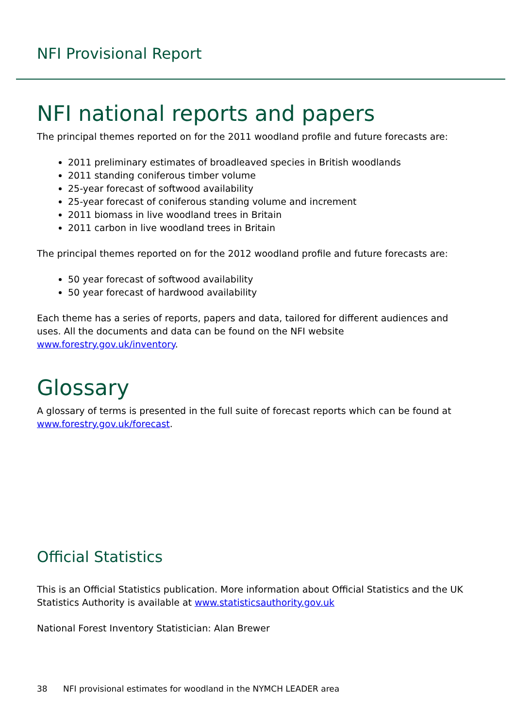NFI Provisional Report
NFI national reports and papers
The principal themes reported on for the 2011 woodland profile and future forecasts are:
2011 preliminary estimates of broadleaved species in British woodlands
2011 standing coniferous timber volume
25-year forecast of softwood availability
25-year forecast of coniferous standing volume and increment
2011 biomass in live woodland trees in Britain
2011 carbon in live woodland trees in Britain
The principal themes reported on for the 2012 woodland profile and future forecasts are:
50 year forecast of softwood availability
50 year forecast of hardwood availability
Each theme has a series of reports, papers and data, tailored for different audiences and uses. All the documents and data can be found on the NFI website www.forestry.gov.uk/inventory.
Glossary
A glossary of terms is presented in the full suite of forecast reports which can be found at www.forestry.gov.uk/forecast.
Official Statistics
This is an Official Statistics publication. More information about Official Statistics and the UK Statistics Authority is available at www.statisticsauthority.gov.uk
National Forest Inventory Statistician: Alan Brewer
38 NFI provisional estimates for woodland in the NYMCH LEADER area